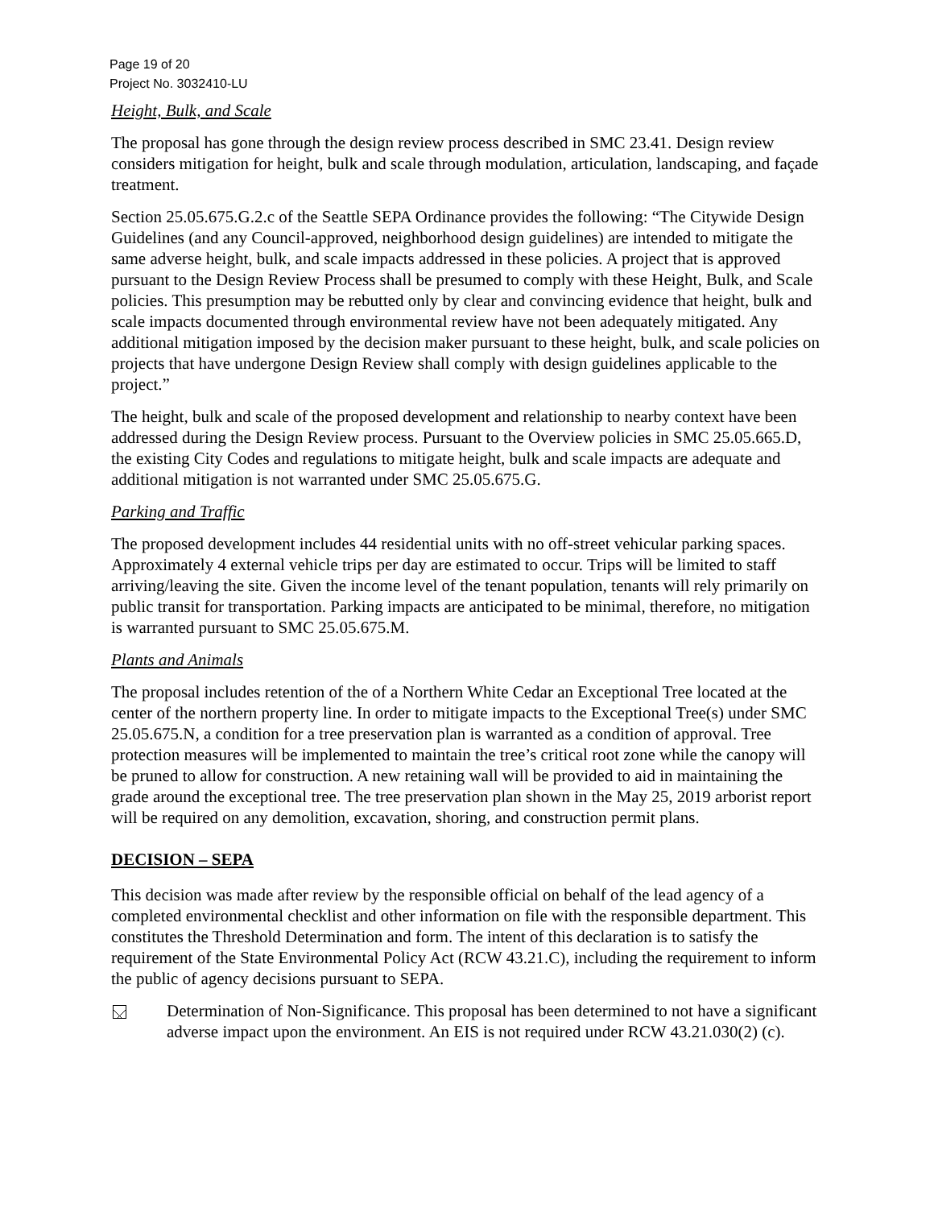Page 19 of 20
Project No. 3032410-LU
Height, Bulk, and Scale
The proposal has gone through the design review process described in SMC 23.41. Design review considers mitigation for height, bulk and scale through modulation, articulation, landscaping, and façade treatment.
Section 25.05.675.G.2.c of the Seattle SEPA Ordinance provides the following: “The Citywide Design Guidelines (and any Council-approved, neighborhood design guidelines) are intended to mitigate the same adverse height, bulk, and scale impacts addressed in these policies. A project that is approved pursuant to the Design Review Process shall be presumed to comply with these Height, Bulk, and Scale policies. This presumption may be rebutted only by clear and convincing evidence that height, bulk and scale impacts documented through environmental review have not been adequately mitigated. Any additional mitigation imposed by the decision maker pursuant to these height, bulk, and scale policies on projects that have undergone Design Review shall comply with design guidelines applicable to the project.”
The height, bulk and scale of the proposed development and relationship to nearby context have been addressed during the Design Review process. Pursuant to the Overview policies in SMC 25.05.665.D, the existing City Codes and regulations to mitigate height, bulk and scale impacts are adequate and additional mitigation is not warranted under SMC 25.05.675.G.
Parking and Traffic
The proposed development includes 44 residential units with no off-street vehicular parking spaces. Approximately 4 external vehicle trips per day are estimated to occur. Trips will be limited to staff arriving/leaving the site. Given the income level of the tenant population, tenants will rely primarily on public transit for transportation. Parking impacts are anticipated to be minimal, therefore, no mitigation is warranted pursuant to SMC 25.05.675.M.
Plants and Animals
The proposal includes retention of the of a Northern White Cedar an Exceptional Tree located at the center of the northern property line. In order to mitigate impacts to the Exceptional Tree(s) under SMC 25.05.675.N, a condition for a tree preservation plan is warranted as a condition of approval. Tree protection measures will be implemented to maintain the tree’s critical root zone while the canopy will be pruned to allow for construction. A new retaining wall will be provided to aid in maintaining the grade around the exceptional tree. The tree preservation plan shown in the May 25, 2019 arborist report will be required on any demolition, excavation, shoring, and construction permit plans.
DECISION – SEPA
This decision was made after review by the responsible official on behalf of the lead agency of a completed environmental checklist and other information on file with the responsible department. This constitutes the Threshold Determination and form. The intent of this declaration is to satisfy the requirement of the State Environmental Policy Act (RCW 43.21.C), including the requirement to inform the public of agency decisions pursuant to SEPA.
Determination of Non-Significance. This proposal has been determined to not have a significant adverse impact upon the environment. An EIS is not required under RCW 43.21.030(2) (c).